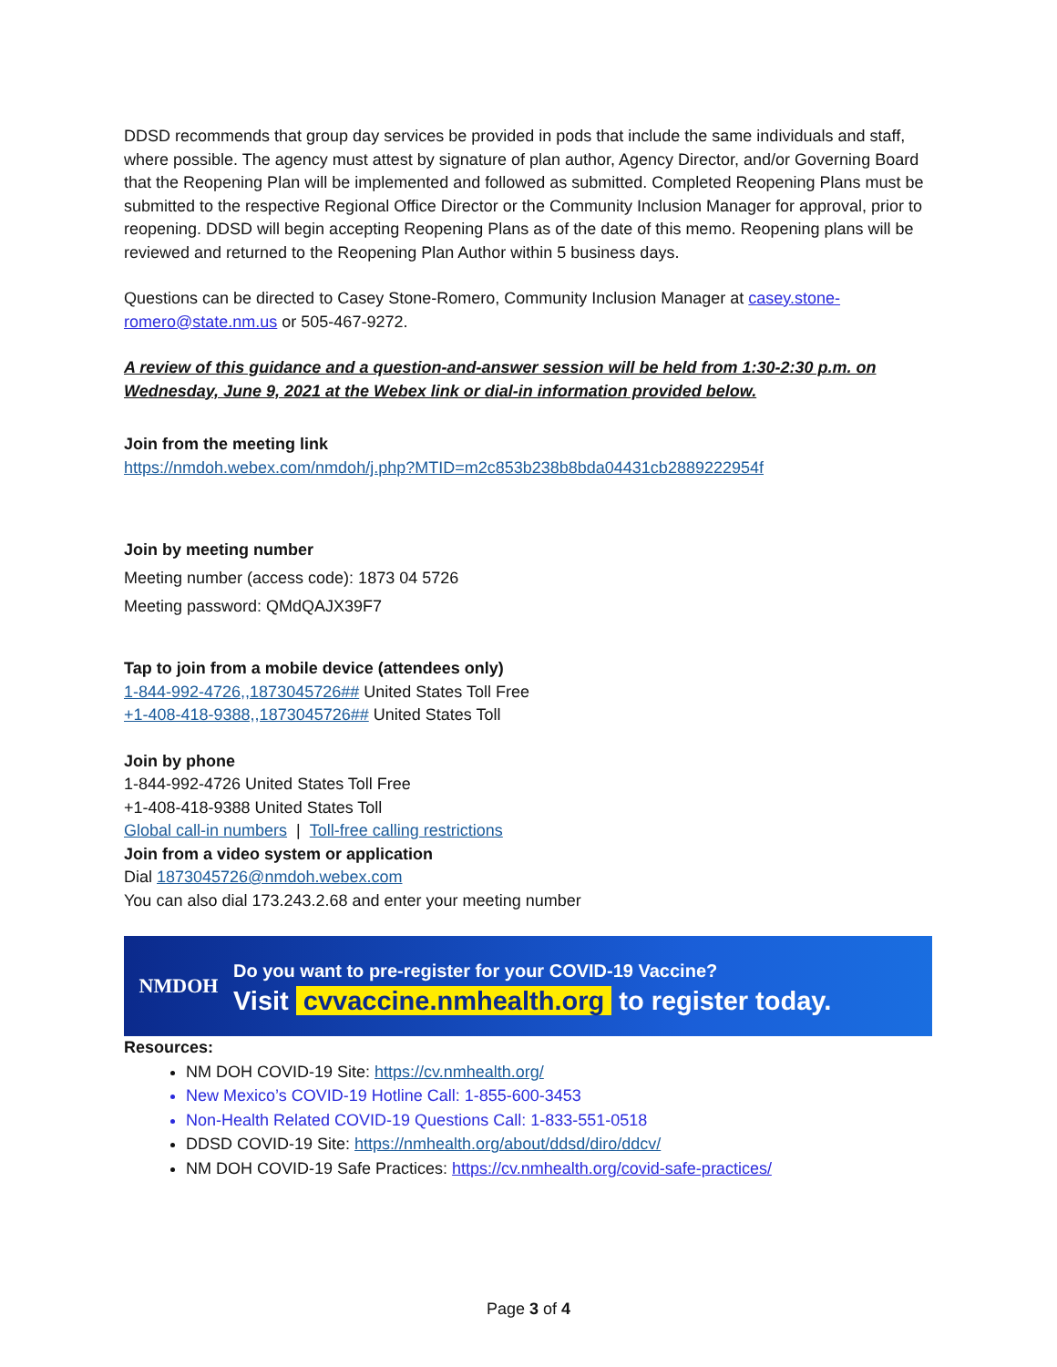DDSD recommends that group day services be provided in pods that include the same individuals and staff, where possible. The agency must attest by signature of plan author, Agency Director, and/or Governing Board that the Reopening Plan will be implemented and followed as submitted. Completed Reopening Plans must be submitted to the respective Regional Office Director or the Community Inclusion Manager for approval, prior to reopening. DDSD will begin accepting Reopening Plans as of the date of this memo. Reopening plans will be reviewed and returned to the Reopening Plan Author within 5 business days.
Questions can be directed to Casey Stone-Romero, Community Inclusion Manager at casey.stone-romero@state.nm.us or 505-467-9272.
A review of this guidance and a question-and-answer session will be held from 1:30-2:30 p.m. on Wednesday, June 9, 2021 at the Webex link or dial-in information provided below.
Join from the meeting link
https://nmdoh.webex.com/nmdoh/j.php?MTID=m2c853b238b8bda04431cb2889222954f
Join by meeting number
Meeting number (access code): 1873 04 5726
Meeting password: QMdQAJX39F7
Tap to join from a mobile device (attendees only)
1-844-992-4726,,1873045726## United States Toll Free
+1-408-418-9388,,1873045726## United States Toll
Join by phone
1-844-992-4726 United States Toll Free
+1-408-418-9388 United States Toll
Global call-in numbers | Toll-free calling restrictions
Join from a video system or application
Dial 1873045726@nmdoh.webex.com
You can also dial 173.243.2.68 and enter your meeting number
NMDOH
Do you want to pre-register for your COVID-19 Vaccine?
Visit cvvaccine.nmhealth.org to register today.
Resources:
NM DOH COVID-19 Site: https://cv.nmhealth.org/
New Mexico’s COVID-19 Hotline Call: 1-855-600-3453
Non-Health Related COVID-19 Questions Call: 1-833-551-0518
DDSD COVID-19 Site: https://nmhealth.org/about/ddsd/diro/ddcv/
NM DOH COVID-19 Safe Practices: https://cv.nmhealth.org/covid-safe-practices/
Page 3 of 4